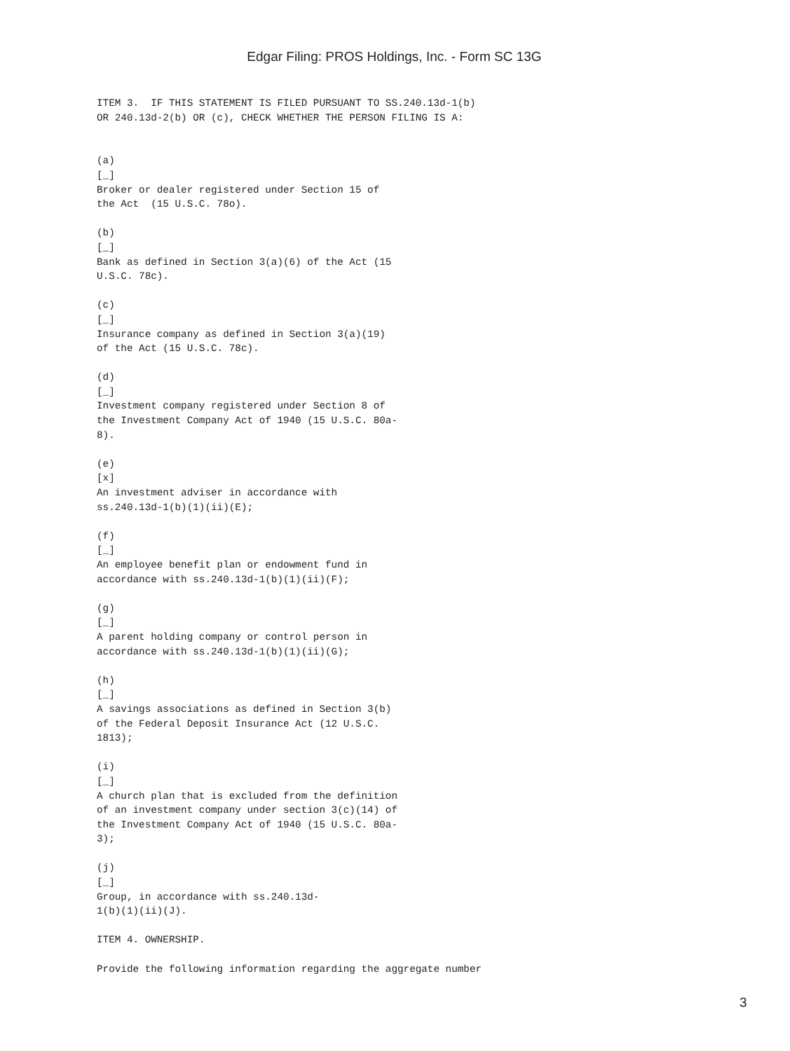Edgar Filing: PROS Holdings, Inc. - Form SC 13G
ITEM 3. IF THIS STATEMENT IS FILED PURSUANT TO SS.240.13d-1(b) OR 240.13d-2(b) OR (c), CHECK WHETHER THE PERSON FILING IS A: (a) [_] Broker or dealer registered under Section 15 of the Act (15 U.S.C. 78o). (b) [_] Bank as defined in Section 3(a)(6) of the Act (15 U.S.C. 78c). (c) [_] Insurance company as defined in Section 3(a)(19) of the Act (15 U.S.C. 78c). (d) [_] Investment company registered under Section 8 of the Investment Company Act of 1940 (15 U.S.C. 80a- 8). (e) [x] An investment adviser in accordance with ss.240.13d-1(b)(1)(ii)(E); (f) [_] An employee benefit plan or endowment fund in accordance with ss.240.13d-1(b)(1)(ii)(F); (g) [_] A parent holding company or control person in accordance with ss.240.13d-1(b)(1)(ii)(G); (h) [_] A savings associations as defined in Section 3(b) of the Federal Deposit Insurance Act (12 U.S.C. 1813); (i) [_] A church plan that is excluded from the definition of an investment company under section 3(c)(14) of the Investment Company Act of 1940 (15 U.S.C. 80a- 3); (j) [_] Group, in accordance with ss.240.13d- 1(b)(1)(ii)(J). ITEM 4. OWNERSHIP. Provide the following information regarding the aggregate number
3